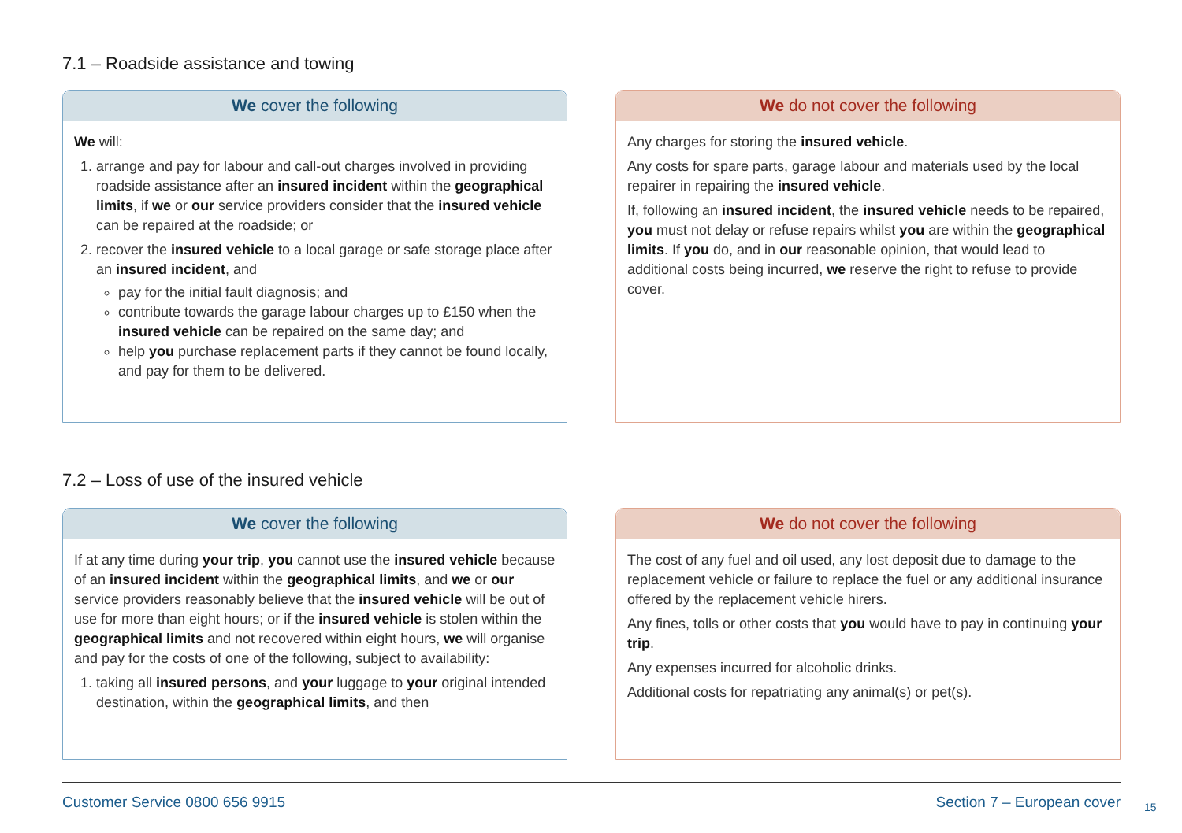7.1 – Roadside assistance and towing
We cover the following
We will:
1. arrange and pay for labour and call-out charges involved in providing roadside assistance after an insured incident within the geographical limits, if we or our service providers consider that the insured vehicle can be repaired at the roadside; or
2. recover the insured vehicle to a local garage or safe storage place after an insured incident, and
pay for the initial fault diagnosis; and
contribute towards the garage labour charges up to £150 when the insured vehicle can be repaired on the same day; and
help you purchase replacement parts if they cannot be found locally, and pay for them to be delivered.
We do not cover the following
Any charges for storing the insured vehicle.
Any costs for spare parts, garage labour and materials used by the local repairer in repairing the insured vehicle.
If, following an insured incident, the insured vehicle needs to be repaired, you must not delay or refuse repairs whilst you are within the geographical limits. If you do, and in our reasonable opinion, that would lead to additional costs being incurred, we reserve the right to refuse to provide cover.
7.2 – Loss of use of the insured vehicle
We cover the following
If at any time during your trip, you cannot use the insured vehicle because of an insured incident within the geographical limits, and we or our service providers reasonably believe that the insured vehicle will be out of use for more than eight hours; or if the insured vehicle is stolen within the geographical limits and not recovered within eight hours, we will organise and pay for the costs of one of the following, subject to availability:
1. taking all insured persons, and your luggage to your original intended destination, within the geographical limits, and then
We do not cover the following
The cost of any fuel and oil used, any lost deposit due to damage to the replacement vehicle or failure to replace the fuel or any additional insurance offered by the replacement vehicle hirers.
Any fines, tolls or other costs that you would have to pay in continuing your trip.
Any expenses incurred for alcoholic drinks.
Additional costs for repatriating any animal(s) or pet(s).
Customer Service 0800 656 9915 Section 7 – European cover
15